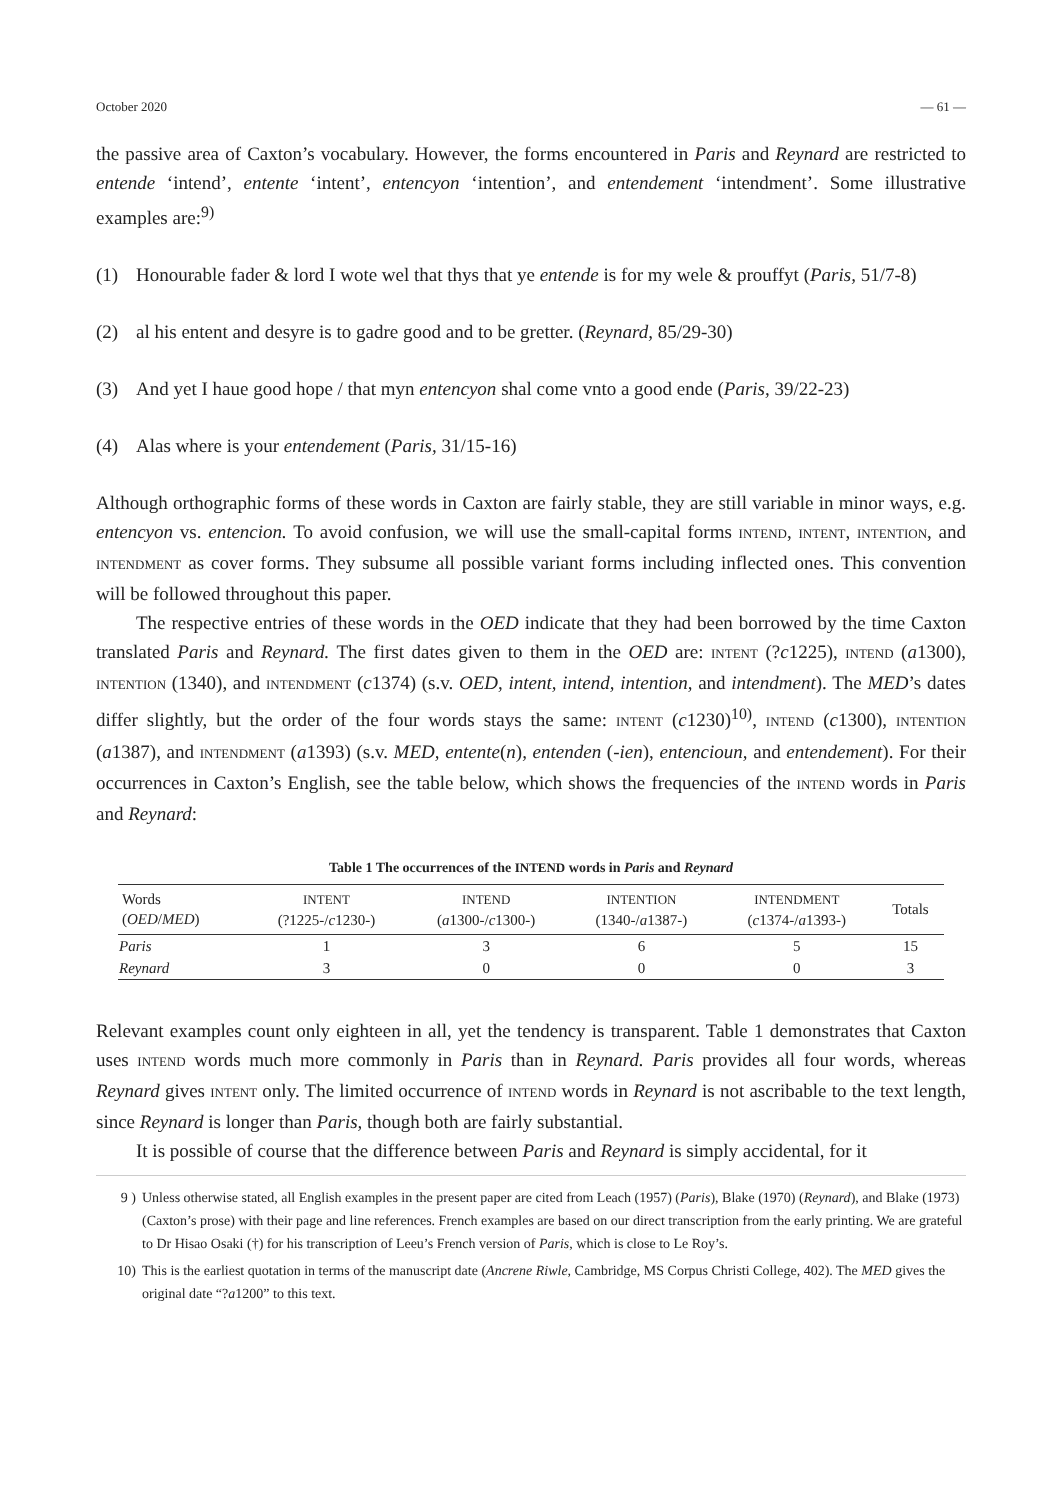October 2020 — 61 —
the passive area of Caxton’s vocabulary. However, the forms encountered in Paris and Reynard are restricted to entende ‘intend’, entente ‘intent’, entencyon ‘intention’, and entendement ‘intendment’. Some illustrative examples are:<sup>9)</sup>
(1) Honourable fader & lord I wote wel that thys that ye entende is for my wele & prouffyt (Paris, 51/7-8)
(2) al his entent and desyre is to gadre good and to be gretter. (Reynard, 85/29-30)
(3) And yet I haue good hope / that myn entencyon shal come vnto a good ende (Paris, 39/22-23)
(4) Alas where is your entendement (Paris, 31/15-16)
Although orthographic forms of these words in Caxton are fairly stable, they are still variable in minor ways, e.g. entencyon vs. entencion. To avoid confusion, we will use the small-capital forms INTEND, INTENT, INTENTION, and INTENDMENT as cover forms. They subsume all possible variant forms including inflected ones. This convention will be followed throughout this paper.
The respective entries of these words in the OED indicate that they had been borrowed by the time Caxton translated Paris and Reynard. The first dates given to them in the OED are: INTENT (?c1225), INTEND (a1300), INTENTION (1340), and INTENDMENT (c1374) (s.v. OED, intent, intend, intention, and intendment). The MED’s dates differ slightly, but the order of the four words stays the same: INTENT (c1230)<sup>10)</sup>, INTEND (c1300), INTENTION (a1387), and INTENDMENT (a1393) (s.v. MED, entente(n), entenden (-ien), entencioun, and entendement). For their occurrences in Caxton’s English, see the table below, which shows the frequencies of the INTEND words in Paris and Reynard:
Table 1 The occurrences of the INTEND words in Paris and Reynard
| Words ( OED / MED ) | INTENT (?1225-/ c 1230-) | INTEND ( a 1300-/ c 1300-) | INTENTION (1340-/ a 1387-) | INTENDMENT ( c 1374-/ a 1393-) | Totals |
| --- | --- | --- | --- | --- | --- |
| Paris | 1 | 3 | 6 | 5 | 15 |
| Reynard | 3 | 0 | 0 | 0 | 3 |
Relevant examples count only eighteen in all, yet the tendency is transparent. Table 1 demonstrates that Caxton uses INTEND words much more commonly in Paris than in Reynard. Paris provides all four words, whereas Reynard gives INTENT only. The limited occurrence of INTEND words in Reynard is not ascribable to the text length, since Reynard is longer than Paris, though both are fairly substantial.
It is possible of course that the difference between Paris and Reynard is simply accidental, for it
9 ) Unless otherwise stated, all English examples in the present paper are cited from Leach (1957) (Paris), Blake (1970) (Reynard), and Blake (1973) (Caxton’s prose) with their page and line references. French examples are based on our direct transcription from the early printing. We are grateful to Dr Hisao Osaki (†) for his transcription of Leeu’s French version of Paris, which is close to Le Roy’s.
10) This is the earliest quotation in terms of the manuscript date (Ancrene Riwle, Cambridge, MS Corpus Christi College, 402). The MED gives the original date “?a1200” to this text.